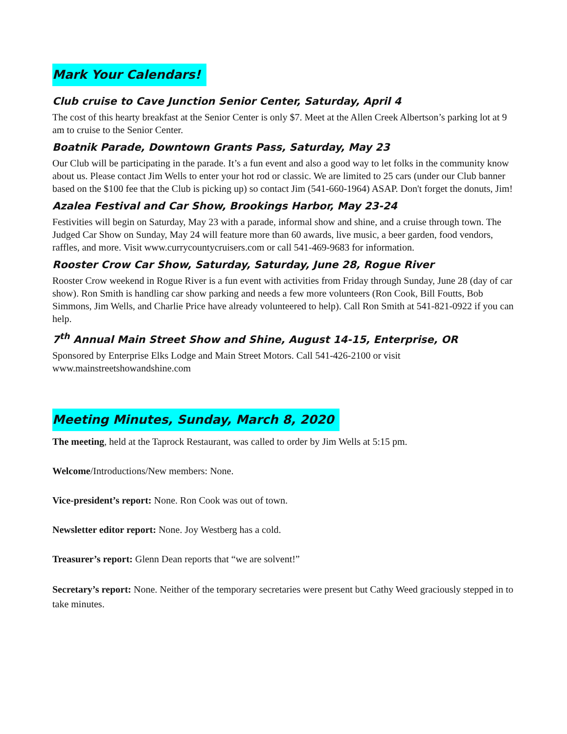Mark Your Calendars!
Club cruise to Cave Junction Senior Center, Saturday, April 4
The cost of this hearty breakfast at the Senior Center is only $7. Meet at the Allen Creek Albertson’s parking lot at 9 am to cruise to the Senior Center.
Boatnik Parade, Downtown Grants Pass, Saturday, May 23
Our Club will be participating in the parade. It’s a fun event and also a good way to let folks in the community know about us. Please contact Jim Wells to enter your hot rod or classic. We are limited to 25 cars (under our Club banner based on the $100 fee that the Club is picking up) so contact Jim (541-660-1964) ASAP. Don't forget the donuts, Jim!
Azalea Festival and Car Show, Brookings Harbor, May 23-24
Festivities will begin on Saturday, May 23 with a parade, informal show and shine, and a cruise through town. The Judged Car Show on Sunday, May 24 will feature more than 60 awards, live music, a beer garden, food vendors, raffles, and more. Visit www.currycountycruisers.com or call 541-469-9683 for information.
Rooster Crow Car Show, Saturday, Saturday, June 28, Rogue River
Rooster Crow weekend in Rogue River is a fun event with activities from Friday through Sunday, June 28 (day of car show). Ron Smith is handling car show parking and needs a few more volunteers (Ron Cook, Bill Foutts, Bob Simmons, Jim Wells, and Charlie Price have already volunteered to help). Call Ron Smith at 541-821-0922 if you can help.
7<sup>th</sup> Annual Main Street Show and Shine, August 14-15, Enterprise, OR
Sponsored by Enterprise Elks Lodge and Main Street Motors. Call 541-426-2100 or visit www.mainstreetshowandshine.com
Meeting Minutes, Sunday, March 8, 2020
The meeting, held at the Taprock Restaurant, was called to order by Jim Wells at 5:15 pm.
Welcome/Introductions/New members: None.
Vice-president’s report: None. Ron Cook was out of town.
Newsletter editor report: None. Joy Westberg has a cold.
Treasurer’s report: Glenn Dean reports that “we are solvent!”
Secretary’s report: None. Neither of the temporary secretaries were present but Cathy Weed graciously stepped in to take minutes.